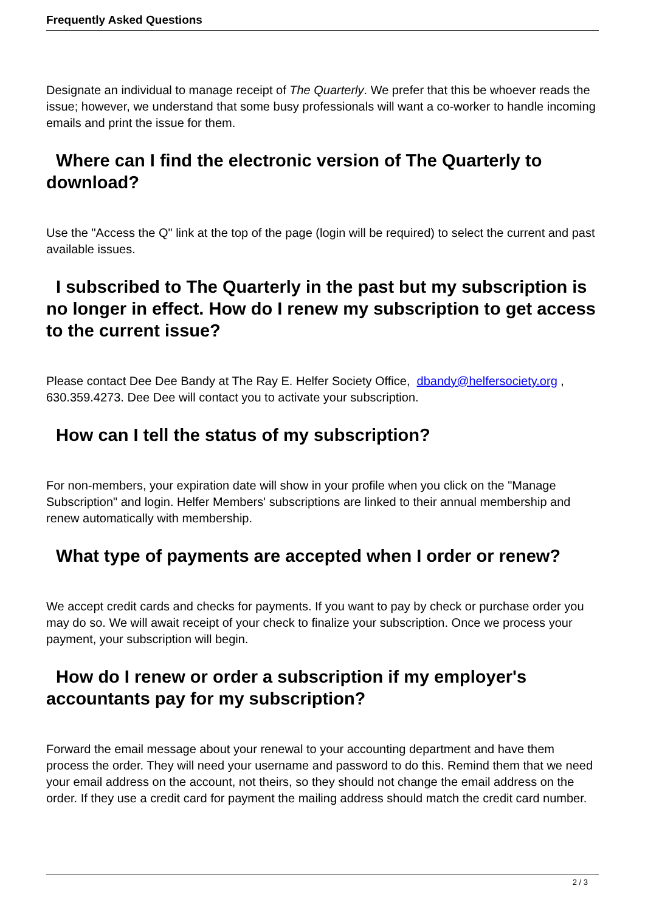Frequently Asked Questions
Designate an individual to manage receipt of The Quarterly. We prefer that this be whoever reads the issue; however, we understand that some busy professionals will want a co-worker to handle incoming emails and print the issue for them.
Where can I find the electronic version of The Quarterly to download?
Use the "Access the Q" link at the top of the page (login will be required) to select the current and past available issues.
I subscribed to The Quarterly in the past but my subscription is no longer in effect. How do I renew my subscription to get access to the current issue?
Please contact Dee Dee Bandy at The Ray E. Helfer Society Office, dbandy@helfersociety.org , 630.359.4273. Dee Dee will contact you to activate your subscription.
How can I tell the status of my subscription?
For non-members, your expiration date will show in your profile when you click on the "Manage Subscription" and login. Helfer Members' subscriptions are linked to their annual membership and renew automatically with membership.
What type of payments are accepted when I order or renew?
We accept credit cards and checks for payments. If you want to pay by check or purchase order you may do so. We will await receipt of your check to finalize your subscription. Once we process your payment, your subscription will begin.
How do I renew or order a subscription if my employer's accountants pay for my subscription?
Forward the email message about your renewal to your accounting department and have them process the order. They will need your username and password to do this. Remind them that we need your email address on the account, not theirs, so they should not change the email address on the order. If they use a credit card for payment the mailing address should match the credit card number.
2 / 3